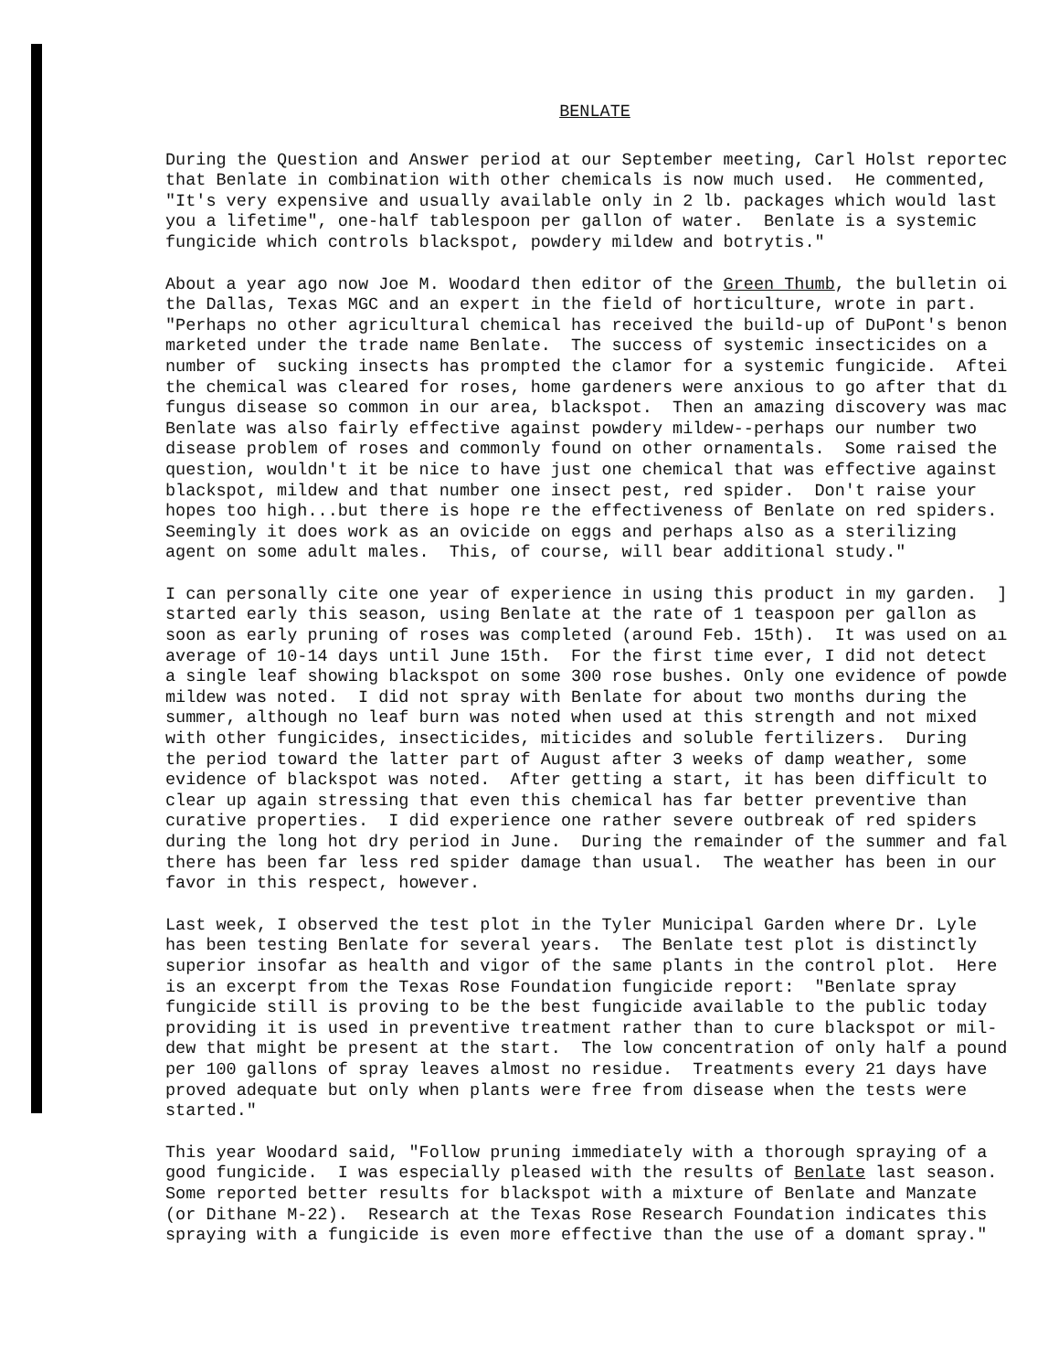BENLATE
During the Question and Answer period at our September meeting, Carl Holst reportec that Benlate in combination with other chemicals is now much used. He commented, "It's very expensive and usually available only in 2 lb. packages which would last you a lifetime", one-half tablespoon per gallon of water. Benlate is a systemic fungicide which controls blackspot, powdery mildew and botrytis."
About a year ago now Joe M. Woodard then editor of the Green Thumb, the bulletin oi the Dallas, Texas MGC and an expert in the field of horticulture, wrote in part. "Perhaps no other agricultural chemical has received the build-up of DuPont's benon marketed under the trade name Benlate. The success of systemic insecticides on a number of sucking insects has prompted the clamor for a systemic fungicide. Aftei the chemical was cleared for roses, home gardeners were anxious to go after that dı fungus disease so common in our area, blackspot. Then an amazing discovery was mac Benlate was also fairly effective against powdery mildew--perhaps our number two disease problem of roses and commonly found on other ornamentals. Some raised the question, wouldn't it be nice to have just one chemical that was effective against blackspot, mildew and that number one insect pest, red spider. Don't raise your hopes too high...but there is hope re the effectiveness of Benlate on red spiders. Seemingly it does work as an ovicide on eggs and perhaps also as a sterilizing agent on some adult males. This, of course, will bear additional study."
I can personally cite one year of experience in using this product in my garden. ] started early this season, using Benlate at the rate of 1 teaspoon per gallon as soon as early pruning of roses was completed (around Feb. 15th). It was used on aı average of 10-14 days until June 15th. For the first time ever, I did not detect a single leaf showing blackspot on some 300 rose bushes. Only one evidence of powde mildew was noted. I did not spray with Benlate for about two months during the summer, although no leaf burn was noted when used at this strength and not mixed with other fungicides, insecticides, miticides and soluble fertilizers. During the period toward the latter part of August after 3 weeks of damp weather, some evidence of blackspot was noted. After getting a start, it has been difficult to clear up again stressing that even this chemical has far better preventive than curative properties. I did experience one rather severe outbreak of red spiders during the long hot dry period in June. During the remainder of the summer and fal there has been far less red spider damage than usual. The weather has been in our favor in this respect, however.
Last week, I observed the test plot in the Tyler Municipal Garden where Dr. Lyle has been testing Benlate for several years. The Benlate test plot is distinctly superior insofar as health and vigor of the same plants in the control plot. Here is an excerpt from the Texas Rose Foundation fungicide report: "Benlate spray fungicide still is proving to be the best fungicide available to the public today providing it is used in preventive treatment rather than to cure blackspot or mil- dew that might be present at the start. The low concentration of only half a pound per 100 gallons of spray leaves almost no residue. Treatments every 21 days have proved adequate but only when plants were free from disease when the tests were started."
This year Woodard said, "Follow pruning immediately with a thorough spraying of a good fungicide. I was especially pleased with the results of Benlate last season. Some reported better results for blackspot with a mixture of Benlate and Manzate (or Dithane M-22). Research at the Texas Rose Research Foundation indicates this spraying with a fungicide is even more effective than the use of a domant spray."